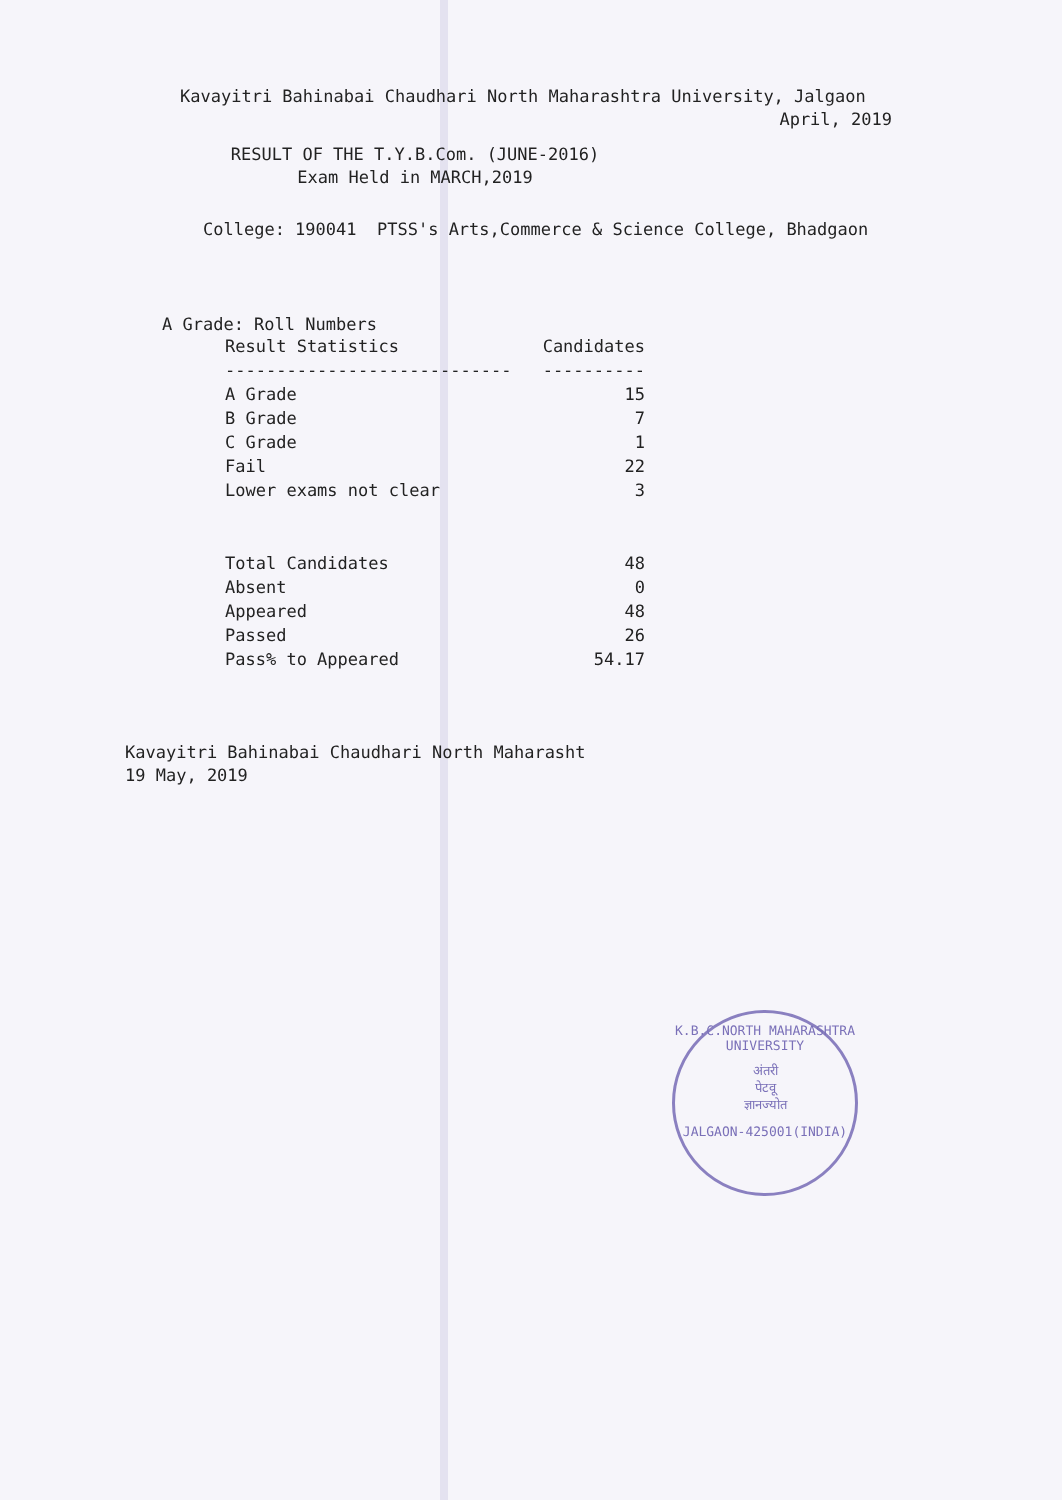Kavayitri Bahinabai Chaudhari North Maharashtra University, Jalgaon
April, 2019
RESULT OF THE T.Y.B.Com. (JUNE-2016)
Exam Held in MARCH,2019
College: 190041 PTSS's Arts,Commerce & Science College, Bhadgaon
A Grade: Roll Numbers
| Result Statistics | Candidates |
| --- | --- |
| ---------------------------- | ---------- |
| A Grade | 15 |
| B Grade | 7 |
| C Grade | 1 |
| Fail | 22 |
| Lower exams not clear | 3 |
| Total Candidates | 48 |
| Absent | 0 |
| Appeared | 48 |
| Passed | 26 |
| Pass% to Appeared | 54.17 |
Kavayitri Bahinabai Chaudhari North Maharasht
19 May, 2019
K.B.C.NORTH MAHARASHTRA UNIVERSITY
अंतरी
पेटवू
ज्ञानज्योत
JALGAON-425001(INDIA)